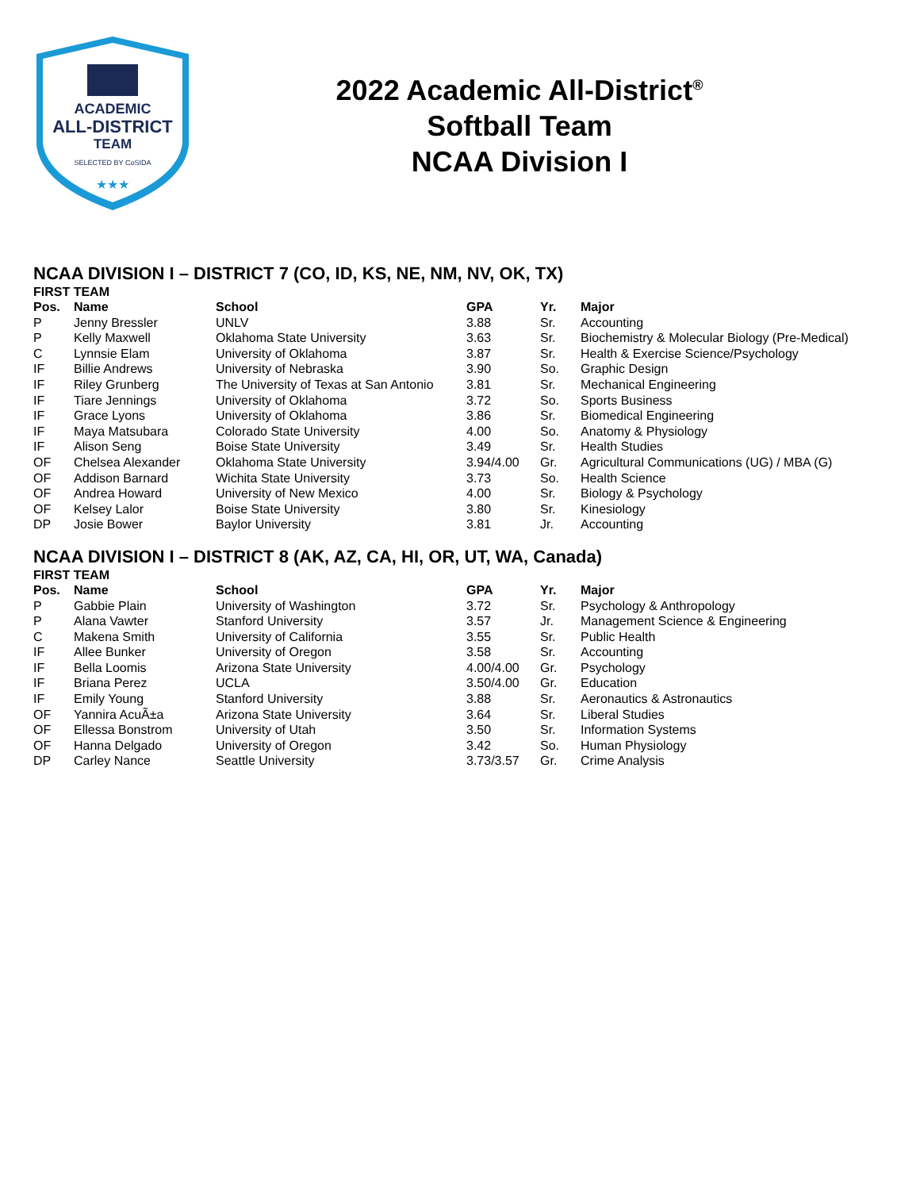ACADEMIC
ALL-DISTRICT
TEAM
SELECTED BY CoSIDA
★★★
2022 Academic All-District<sup>®</sup>
Softball Team
NCAA Division I
NCAA DIVISION I – DISTRICT 7 (CO, ID, KS, NE, NM, NV, OK, TX)
FIRST TEAM
| Pos. | Name | School | GPA | Yr. | Major |
| --- | --- | --- | --- | --- | --- |
| P | Jenny Bressler | UNLV | 3.88 | Sr. | Accounting |
| P | Kelly Maxwell | Oklahoma State University | 3.63 | Sr. | Biochemistry & Molecular Biology (Pre-Medical) |
| C | Lynnsie Elam | University of Oklahoma | 3.87 | Sr. | Health & Exercise Science/Psychology |
| IF | Billie Andrews | University of Nebraska | 3.90 | So. | Graphic Design |
| IF | Riley Grunberg | The University of Texas at San Antonio | 3.81 | Sr. | Mechanical Engineering |
| IF | Tiare Jennings | University of Oklahoma | 3.72 | So. | Sports Business |
| IF | Grace Lyons | University of Oklahoma | 3.86 | Sr. | Biomedical Engineering |
| IF | Maya Matsubara | Colorado State University | 4.00 | So. | Anatomy & Physiology |
| IF | Alison Seng | Boise State University | 3.49 | Sr. | Health Studies |
| OF | Chelsea Alexander | Oklahoma State University | 3.94/4.00 | Gr. | Agricultural Communications (UG) / MBA (G) |
| OF | Addison Barnard | Wichita State University | 3.73 | So. | Health Science |
| OF | Andrea Howard | University of New Mexico | 4.00 | Sr. | Biology & Psychology |
| OF | Kelsey Lalor | Boise State University | 3.80 | Sr. | Kinesiology |
| DP | Josie Bower | Baylor University | 3.81 | Jr. | Accounting |
NCAA DIVISION I – DISTRICT 8 (AK, AZ, CA, HI, OR, UT, WA, Canada)
FIRST TEAM
| Pos. | Name | School | GPA | Yr. | Major |
| --- | --- | --- | --- | --- | --- |
| P | Gabbie Plain | University of Washington | 3.72 | Sr. | Psychology & Anthropology |
| P | Alana Vawter | Stanford University | 3.57 | Jr. | Management Science & Engineering |
| C | Makena Smith | University of California | 3.55 | Sr. | Public Health |
| IF | Allee Bunker | University of Oregon | 3.58 | Sr. | Accounting |
| IF | Bella Loomis | Arizona State University | 4.00/4.00 | Gr. | Psychology |
| IF | Briana Perez | UCLA | 3.50/4.00 | Gr. | Education |
| IF | Emily Young | Stanford University | 3.88 | Sr. | Aeronautics & Astronautics |
| OF | Yannira AcuÃ±a | Arizona State University | 3.64 | Sr. | Liberal Studies |
| OF | Ellessa Bonstrom | University of Utah | 3.50 | Sr. | Information Systems |
| OF | Hanna Delgado | University of Oregon | 3.42 | So. | Human Physiology |
| DP | Carley Nance | Seattle University | 3.73/3.57 | Gr. | Crime Analysis |